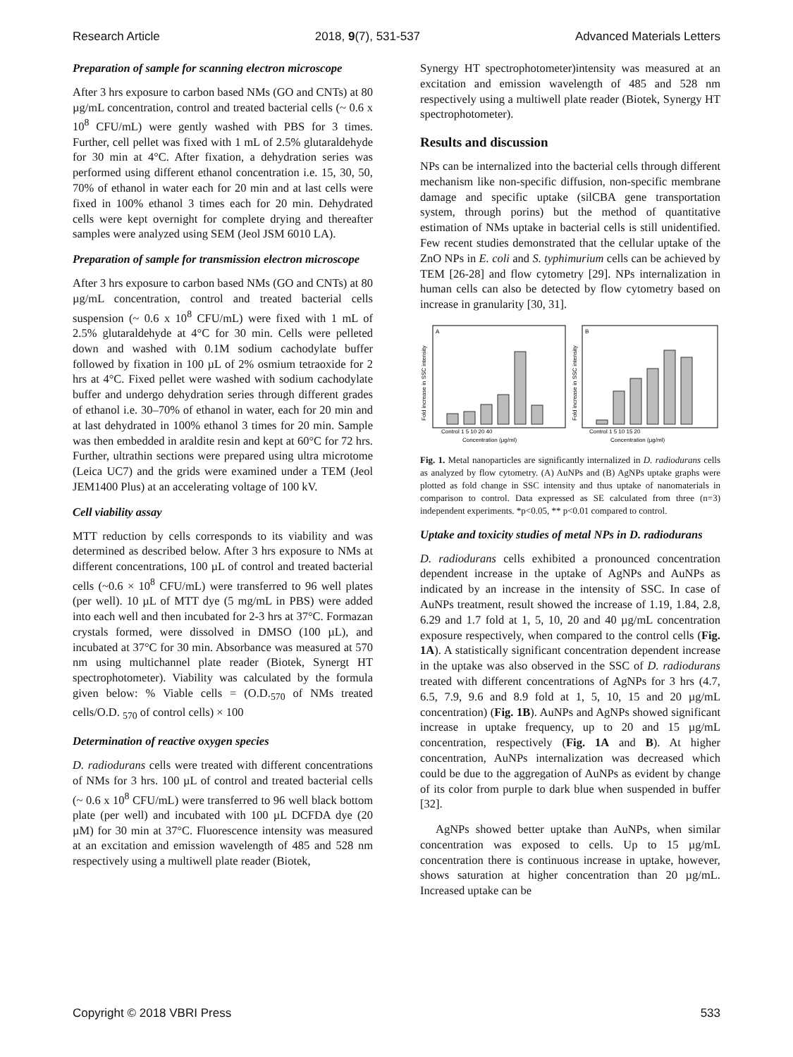Research Article 2018, 9(7), 531-537 Advanced Materials Letters
Preparation of sample for scanning electron microscope
After 3 hrs exposure to carbon based NMs (GO and CNTs) at 80 µg/mL concentration, control and treated bacterial cells (~ 0.6 x 10<sup>8</sup> CFU/mL) were gently washed with PBS for 3 times. Further, cell pellet was fixed with 1 mL of 2.5% glutaraldehyde for 30 min at 4°C. After fixation, a dehydration series was performed using different ethanol concentration i.e. 15, 30, 50, 70% of ethanol in water each for 20 min and at last cells were fixed in 100% ethanol 3 times each for 20 min. Dehydrated cells were kept overnight for complete drying and thereafter samples were analyzed using SEM (Jeol JSM 6010 LA).
Preparation of sample for transmission electron microscope
After 3 hrs exposure to carbon based NMs (GO and CNTs) at 80 µg/mL concentration, control and treated bacterial cells suspension (~ 0.6 x 10<sup>8</sup> CFU/mL) were fixed with 1 mL of 2.5% glutaraldehyde at 4°C for 30 min. Cells were pelleted down and washed with 0.1M sodium cachodylate buffer followed by fixation in 100 µL of 2% osmium tetraoxide for 2 hrs at 4°C. Fixed pellet were washed with sodium cachodylate buffer and undergo dehydration series through different grades of ethanol i.e. 30–70% of ethanol in water, each for 20 min and at last dehydrated in 100% ethanol 3 times for 20 min. Sample was then embedded in araldite resin and kept at 60°C for 72 hrs. Further, ultrathin sections were prepared using ultra microtome (Leica UC7) and the grids were examined under a TEM (Jeol JEM1400 Plus) at an accelerating voltage of 100 kV.
Cell viability assay
MTT reduction by cells corresponds to its viability and was determined as described below. After 3 hrs exposure to NMs at different concentrations, 100 µL of control and treated bacterial cells (~0.6 × 10<sup>8</sup> CFU/mL) were transferred to 96 well plates (per well). 10 µL of MTT dye (5 mg/mL in PBS) were added into each well and then incubated for 2-3 hrs at 37°C. Formazan crystals formed, were dissolved in DMSO (100 µL), and incubated at 37°C for 30 min. Absorbance was measured at 570 nm using multichannel plate reader (Biotek, Synergt HT spectrophotometer). Viability was calculated by the formula given below: % Viable cells = (O.D.<sub>570</sub> of NMs treated cells/O.D. <sub>570</sub> of control cells) × 100
Determination of reactive oxygen species
D. radiodurans cells were treated with different concentrations of NMs for 3 hrs. 100 µL of control and treated bacterial cells (~ 0.6 x 10<sup>8</sup> CFU/mL) were transferred to 96 well black bottom plate (per well) and incubated with 100 µL DCFDA dye (20 µM) for 30 min at 37°C. Fluorescence intensity was measured at an excitation and emission wavelength of 485 and 528 nm respectively using a multiwell plate reader (Biotek,
Synergy HT spectrophotometer)intensity was measured at an excitation and emission wavelength of 485 and 528 nm respectively using a multiwell plate reader (Biotek, Synergy HT spectrophotometer).
Results and discussion
NPs can be internalized into the bacterial cells through different mechanism like non-specific diffusion, non-specific membrane damage and specific uptake (silCBA gene transportation system, through porins) but the method of quantitative estimation of NMs uptake in bacterial cells is still unidentified. Few recent studies demonstrated that the cellular uptake of the ZnO NPs in E. coli and S. typhimurium cells can be achieved by TEM [26-28] and flow cytometry [29]. NPs internalization in human cells can also be detected by flow cytometry based on increase in granularity [30, 31].
A
B
Control 1 5 10 20 40
Concentration (µg/ml)
Control 1 5 10 15 20
Concentration (µg/ml)
Fold increase in SSC intensity
Fold increase in SSC intensity
Fig. 1. Metal nanoparticles are significantly internalized in D. radiodurans cells as analyzed by flow cytometry. (A) AuNPs and (B) AgNPs uptake graphs were plotted as fold change in SSC intensity and thus uptake of nanomaterials in comparison to control. Data expressed as SE calculated from three (n=3) independent experiments. *p<0.05, ** p<0.01 compared to control.
Uptake and toxicity studies of metal NPs in D. radiodurans
D. radiodurans cells exhibited a pronounced concentration dependent increase in the uptake of AgNPs and AuNPs as indicated by an increase in the intensity of SSC. In case of AuNPs treatment, result showed the increase of 1.19, 1.84, 2.8, 6.29 and 1.7 fold at 1, 5, 10, 20 and 40 µg/mL concentration exposure respectively, when compared to the control cells (Fig. 1A). A statistically significant concentration dependent increase in the uptake was also observed in the SSC of D. radiodurans treated with different concentrations of AgNPs for 3 hrs (4.7, 6.5, 7.9, 9.6 and 8.9 fold at 1, 5, 10, 15 and 20 µg/mL concentration) (Fig. 1B). AuNPs and AgNPs showed significant increase in uptake frequency, up to 20 and 15 µg/mL concentration, respectively (Fig. 1A and B). At higher concentration, AuNPs internalization was decreased which could be due to the aggregation of AuNPs as evident by change of its color from purple to dark blue when suspended in buffer [32].
AgNPs showed better uptake than AuNPs, when similar concentration was exposed to cells. Up to 15 µg/mL concentration there is continuous increase in uptake, however, shows saturation at higher concentration than 20 µg/mL. Increased uptake can be
Copyright © 2018 VBRI Press 533